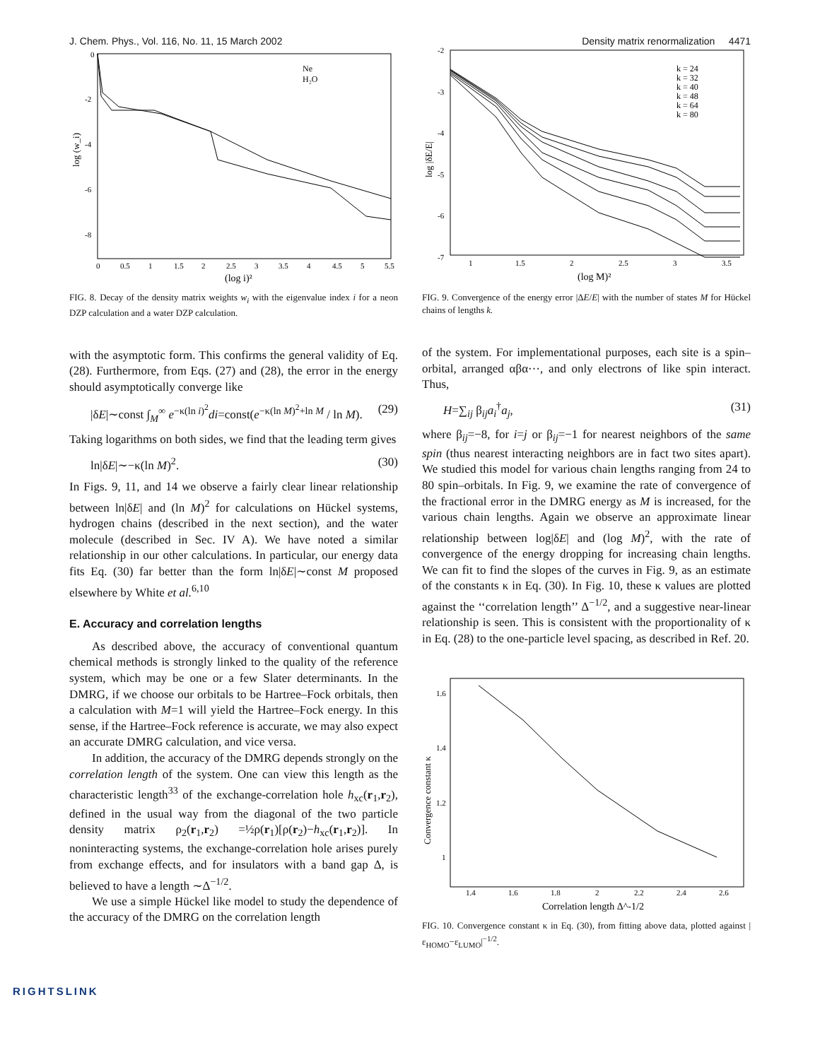J. Chem. Phys., Vol. 116, No. 11, 15 March 2002 Density matrix renormalization 4471
Ne
H₂O
0
-2
-4
-6
-8
0
0.5
1
1.5
2
2.5
3
3.5
4
4.5
5
5.5
(log i)²
log (w_i)
FIG. 8. Decay of the density matrix weights w<sub>i</sub> with the eigenvalue index i for a neon DZP calculation and a water DZP calculation.
with the asymptotic form. This confirms the general validity of Eq. (28). Furthermore, from Eqs. (27) and (28), the error in the energy should asymptotically converge like
|δE|∼const ∫<sub>M</sub><sup>∞</sup> e<sup>−κ(ln i)<sup>2</sup></sup>di=const(e<sup>−κ(ln M)<sup>2</sup>+ln M</sup> / ln M). (29)
Taking logarithms on both sides, we find that the leading term gives
ln|δE|∼−κ(ln M)<sup>2</sup>. (30)
In Figs. 9, 11, and 14 we observe a fairly clear linear relationship between ln|δE| and (ln M)<sup>2</sup> for calculations on Hückel systems, hydrogen chains (described in the next section), and the water molecule (described in Sec. IV A). We have noted a similar relationship in our other calculations. In particular, our energy data fits Eq. (30) far better than the form ln|δE|∼const M proposed elsewhere by White et al.<sup>6,10</sup>
E. Accuracy and correlation lengths
As described above, the accuracy of conventional quantum chemical methods is strongly linked to the quality of the reference system, which may be one or a few Slater determinants. In the DMRG, if we choose our orbitals to be Hartree–Fock orbitals, then a calculation with M=1 will yield the Hartree–Fock energy. In this sense, if the Hartree–Fock reference is accurate, we may also expect an accurate DMRG calculation, and vice versa.
In addition, the accuracy of the DMRG depends strongly on the correlation length of the system. One can view this length as the characteristic length<sup>33</sup> of the exchange-correlation hole h<sub>xc</sub>(r<sub>1</sub>,r<sub>2</sub>), defined in the usual way from the diagonal of the two particle density matrix ρ<sub>2</sub>(r<sub>1</sub>,r<sub>2</sub>) =½ρ(r<sub>1</sub>)[ρ(r<sub>2</sub>)−h<sub>xc</sub>(r<sub>1</sub>,r<sub>2</sub>)]. In noninteracting systems, the exchange-correlation hole arises purely from exchange effects, and for insulators with a band gap Δ, is believed to have a length ∼Δ<sup>−1/2</sup>.
We use a simple Hückel like model to study the dependence of the accuracy of the DMRG on the correlation length
k = 24
k = 32
k = 40
k = 48
k = 64
k = 80
-2
-3
-4
-5
-6
-7
1
1.5
2
2.5
3
3.5
(log M)²
log |δE/E|
FIG. 9. Convergence of the energy error |ΔE/E| with the number of states M for Hückel chains of lengths k.
of the system. For implementational purposes, each site is a spin–orbital, arranged αβα⋯, and only electrons of like spin interact. Thus,
H=∑<sub>ij</sub> β<sub>ij</sub>a<sub>i</sub><sup>†</sup>a<sub>j</sub>, (31)
where β<sub>ij</sub>=−8, for i=j or β<sub>ij</sub>=−1 for nearest neighbors of the same spin (thus nearest interacting neighbors are in fact two sites apart). We studied this model for various chain lengths ranging from 24 to 80 spin–orbitals. In Fig. 9, we examine the rate of convergence of the fractional error in the DMRG energy as M is increased, for the various chain lengths. Again we observe an approximate linear relationship between log|δE| and (log M)<sup>2</sup>, with the rate of convergence of the energy dropping for increasing chain lengths. We can fit to find the slopes of the curves in Fig. 9, as an estimate of the constants κ in Eq. (30). In Fig. 10, these κ values are plotted against the ‘‘correlation length’’ Δ<sup>−1/2</sup>, and a suggestive near-linear relationship is seen. This is consistent with the proportionality of κ in Eq. (28) to the one-particle level spacing, as described in Ref. 20.
1.6
1.4
1.2
1
1.4
1.6
1.8
2
2.2
2.4
2.6
Correlation length Δ^-1/2
Convergence constant κ
FIG. 10. Convergence constant κ in Eq. (30), from fitting above data, plotted against |ε<sub>HOMO</sub>−ε<sub>LUMO</sub>|<sup>−1/2</sup>.
RIGHTSLINK